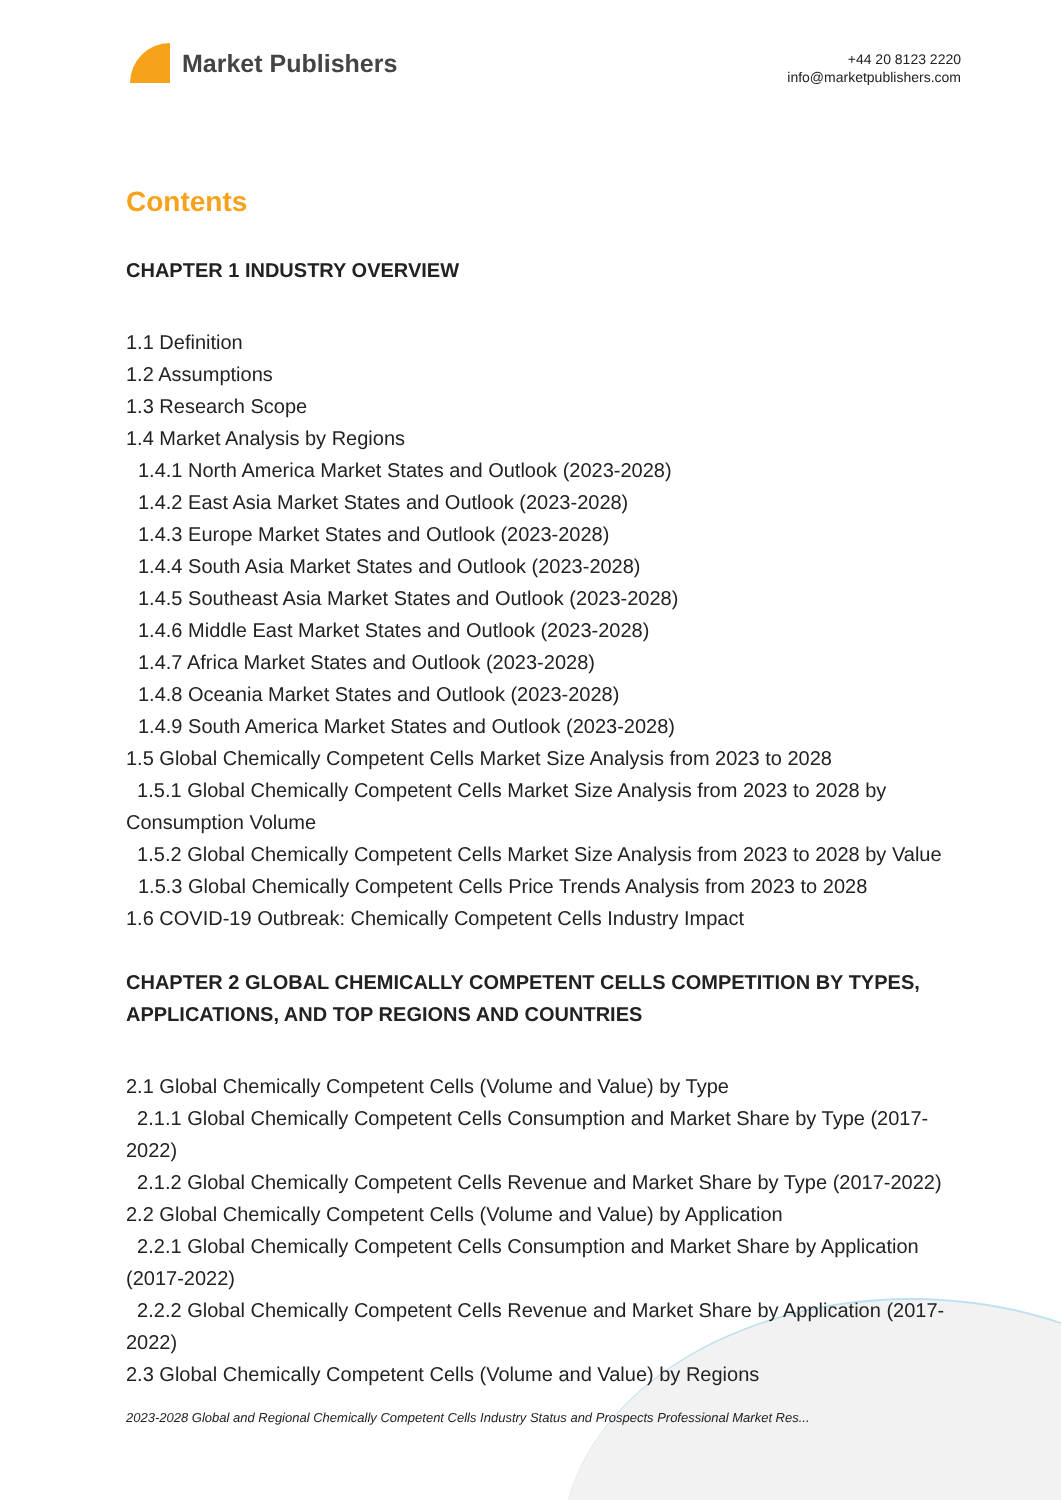Market Publishers
+44 20 8123 2220
info@marketpublishers.com
Contents
CHAPTER 1 INDUSTRY OVERVIEW
1.1 Definition
1.2 Assumptions
1.3 Research Scope
1.4 Market Analysis by Regions
1.4.1 North America Market States and Outlook (2023-2028)
1.4.2 East Asia Market States and Outlook (2023-2028)
1.4.3 Europe Market States and Outlook (2023-2028)
1.4.4 South Asia Market States and Outlook (2023-2028)
1.4.5 Southeast Asia Market States and Outlook (2023-2028)
1.4.6 Middle East Market States and Outlook (2023-2028)
1.4.7 Africa Market States and Outlook (2023-2028)
1.4.8 Oceania Market States and Outlook (2023-2028)
1.4.9 South America Market States and Outlook (2023-2028)
1.5 Global Chemically Competent Cells Market Size Analysis from 2023 to 2028
1.5.1 Global Chemically Competent Cells Market Size Analysis from 2023 to 2028 by Consumption Volume
1.5.2 Global Chemically Competent Cells Market Size Analysis from 2023 to 2028 by Value
1.5.3 Global Chemically Competent Cells Price Trends Analysis from 2023 to 2028
1.6 COVID-19 Outbreak: Chemically Competent Cells Industry Impact
CHAPTER 2 GLOBAL CHEMICALLY COMPETENT CELLS COMPETITION BY TYPES, APPLICATIONS, AND TOP REGIONS AND COUNTRIES
2.1 Global Chemically Competent Cells (Volume and Value) by Type
2.1.1 Global Chemically Competent Cells Consumption and Market Share by Type (2017-2022)
2.1.2 Global Chemically Competent Cells Revenue and Market Share by Type (2017-2022)
2.2 Global Chemically Competent Cells (Volume and Value) by Application
2.2.1 Global Chemically Competent Cells Consumption and Market Share by Application (2017-2022)
2.2.2 Global Chemically Competent Cells Revenue and Market Share by Application (2017-2022)
2.3 Global Chemically Competent Cells (Volume and Value) by Regions
2023-2028 Global and Regional Chemically Competent Cells Industry Status and Prospects Professional Market Res...